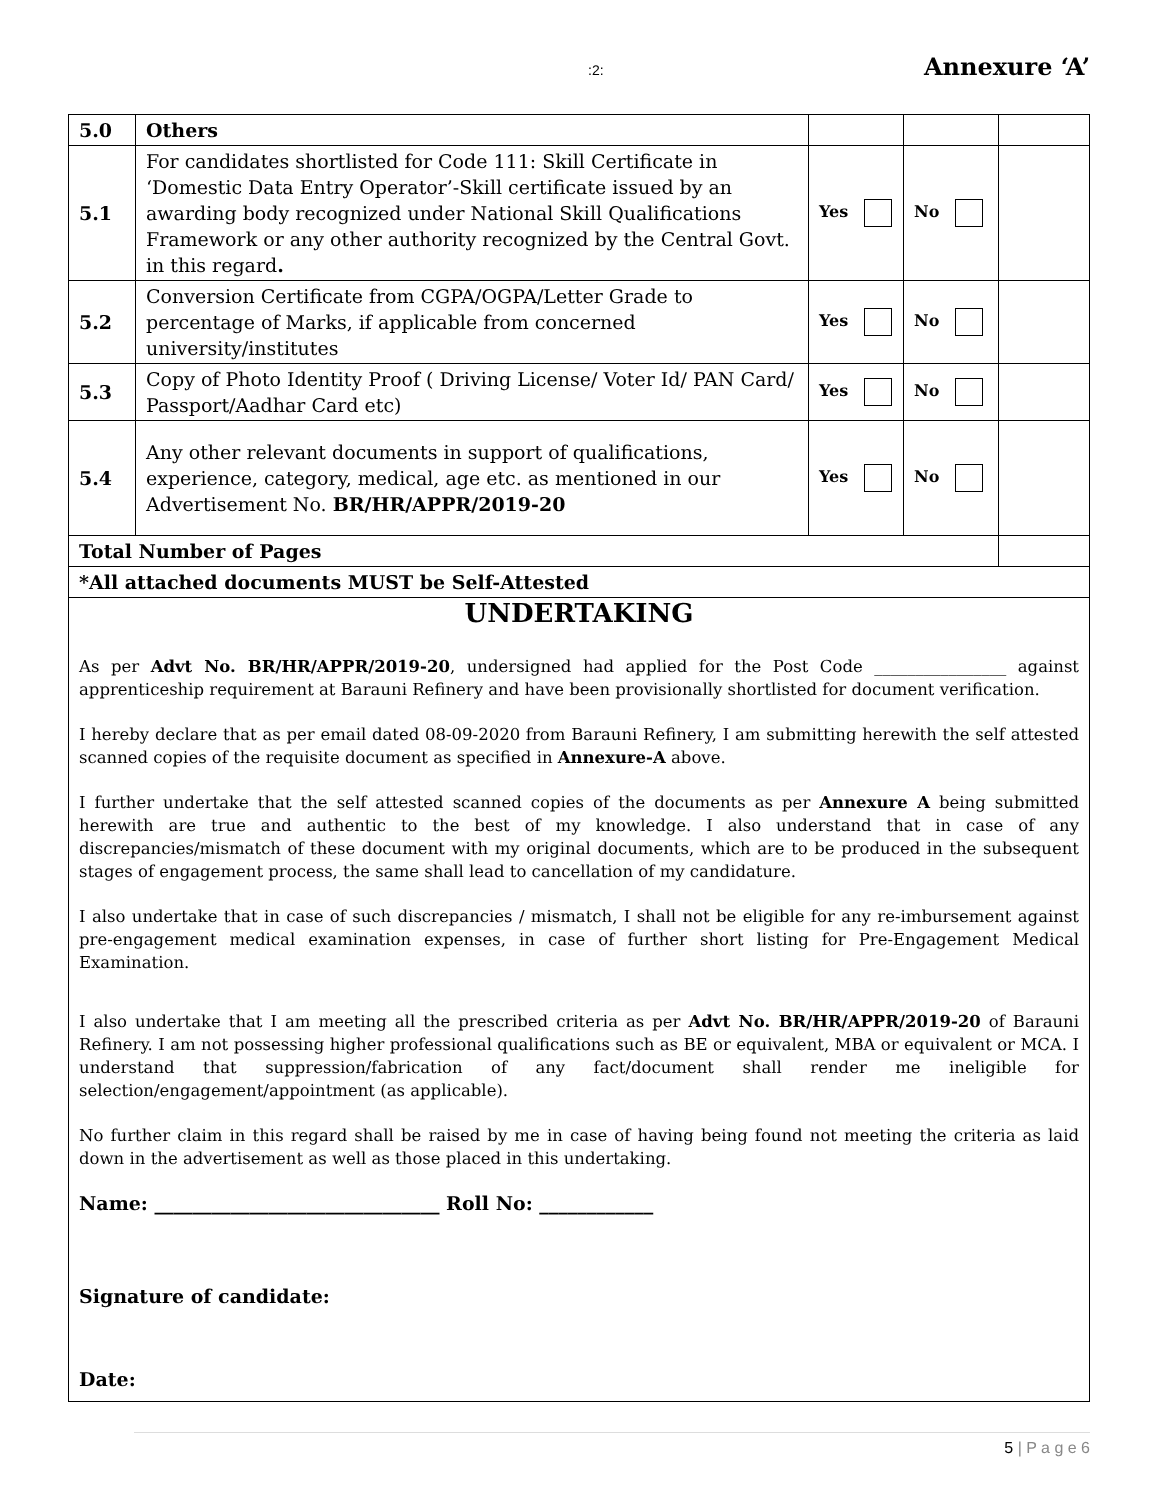:2: Annexure ‘A’
| 5.0 | Others | | | |
| 5.1 | For candidates shortlisted for Code 111: Skill Certificate in ‘Domestic Data Entry Operator’-Skill certificate issued by an awarding body recognized under National Skill Qualifications Framework or any other authority recognized by the Central Govt. in this regard . | Yes | No | |
| 5.2 | Conversion Certificate from CGPA/OGPA/Letter Grade to percentage of Marks, if applicable from concerned university/institutes | Yes | No | |
| 5.3 | Copy of Photo Identity Proof ( Driving License/ Voter Id/ PAN Card/ Passport/Aadhar Card etc) | Yes | No | |
| 5.4 | Any other relevant documents in support of qualifications, experience, category, medical, age etc. as mentioned in our Advertisement No. BR/HR/APPR/2019-20 | Yes | No | |
| Total Number of Pages | | | | |
| *All attached documents MUST be Self-Attested | | | | |
| UNDERTAKING As per Advt No. BR/HR/APPR/2019-20 , undersigned had applied for the Post Code ________________ against apprenticeship requirement at Barauni Refinery and have been provisionally shortlisted for document verification. I hereby declare that as per email dated 08-09-2020 from Barauni Refinery, I am submitting herewith the self attested scanned copies of the requisite document as specified in Annexure-A above. I further undertake that the self attested scanned copies of the documents as per Annexure A being submitted herewith are true and authentic to the best of my knowledge. I also understand that in case of any discrepancies/mismatch of these document with my original documents, which are to be produced in the subsequent stages of engagement process, the same shall lead to cancellation of my candidature. I also undertake that in case of such discrepancies / mismatch, I shall not be eligible for any re-imbursement against pre-engagement medical examination expenses, in case of further short listing for Pre-Engagement Medical Examination. I also undertake that I am meeting all the prescribed criteria as per Advt No. BR/HR/APPR/2019-20 of Barauni Refinery. I am not possessing higher professional qualifications such as BE or equivalent, MBA or equivalent or MCA. I understand that suppression/fabrication of any fact/document shall render me ineligible for selection/engagement/appointment (as applicable). No further claim in this regard shall be raised by me in case of having being found not meeting the criteria as laid down in the advertisement as well as those placed in this undertaking. Name: ______________________________ Roll No: ____________ Signature of candidate: Date: | | | | |
5 | P a g e 6